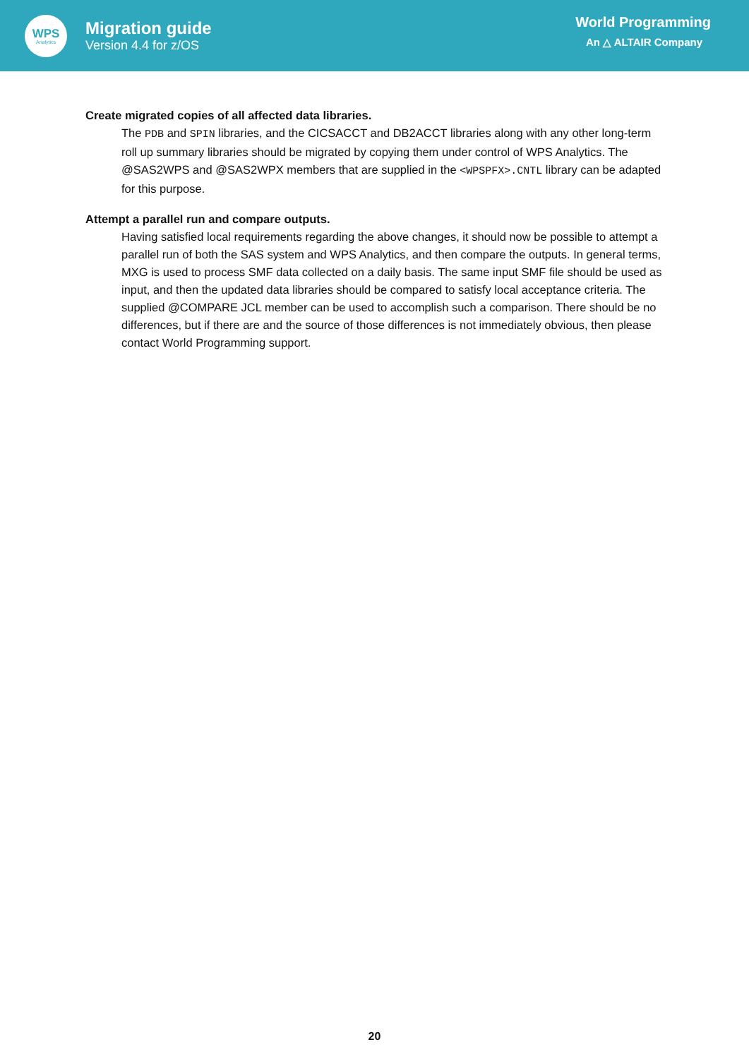WPS
Analytics
Migration guide
Version 4.4 for z/OS
World Programming
An △ ALTAIR Company
Create migrated copies of all affected data libraries.
The PDB and SPIN libraries, and the CICSACCT and DB2ACCT libraries along with any other long-term roll up summary libraries should be migrated by copying them under control of WPS Analytics. The @SAS2WPS and @SAS2WPX members that are supplied in the <WPSPFX>.CNTL library can be adapted for this purpose.
Attempt a parallel run and compare outputs.
Having satisfied local requirements regarding the above changes, it should now be possible to attempt a parallel run of both the SAS system and WPS Analytics, and then compare the outputs. In general terms, MXG is used to process SMF data collected on a daily basis. The same input SMF file should be used as input, and then the updated data libraries should be compared to satisfy local acceptance criteria. The supplied @COMPARE JCL member can be used to accomplish such a comparison. There should be no differences, but if there are and the source of those differences is not immediately obvious, then please contact World Programming support.
20